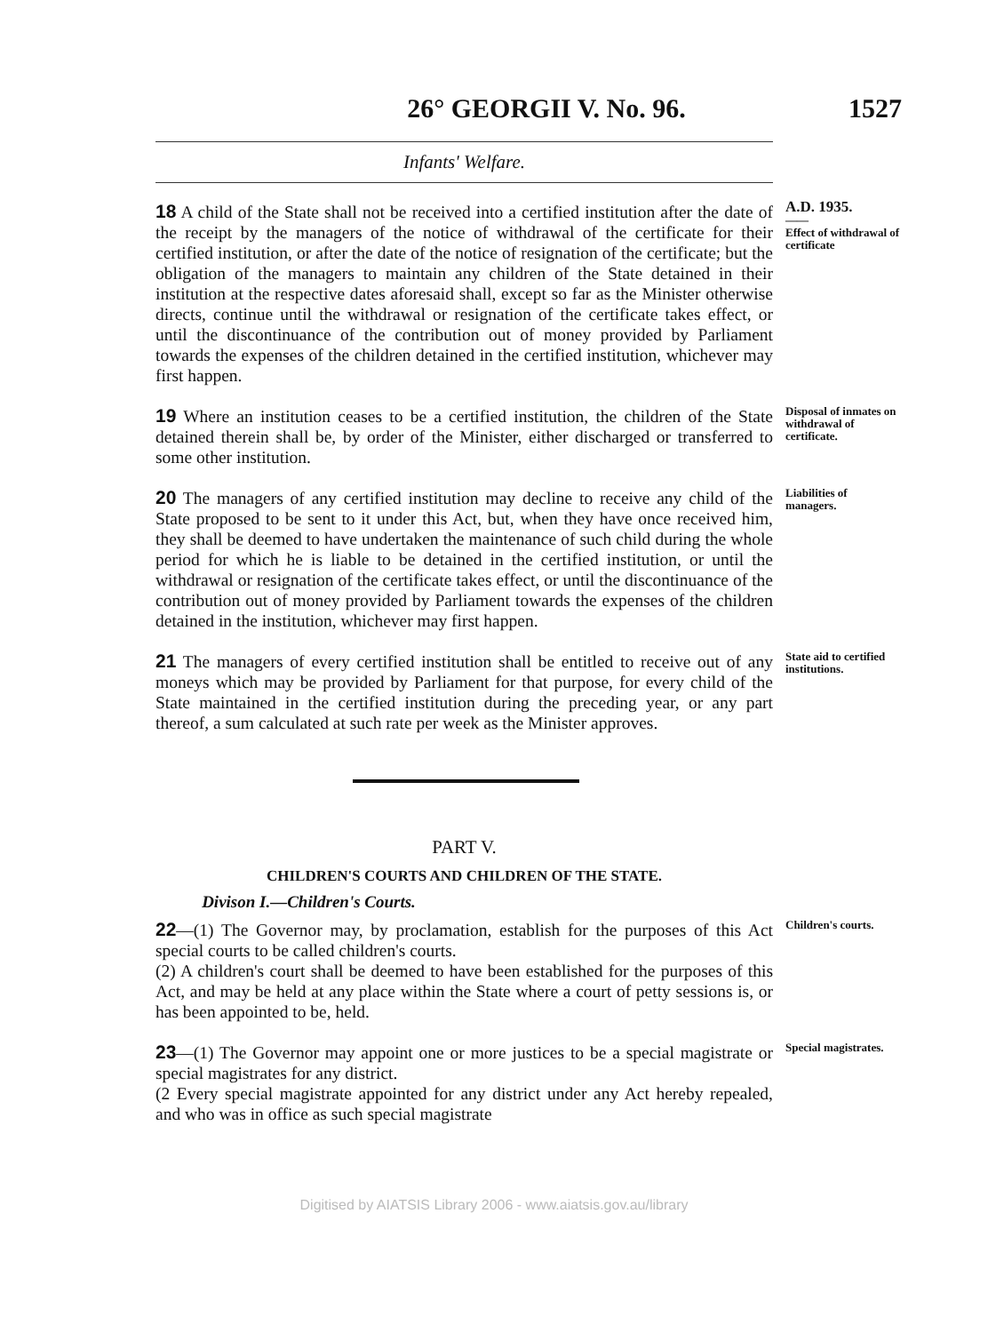26° GEORGII V. No. 96.
1527
Infants' Welfare.
18 A child of the State shall not be received into a certified institution after the date of the receipt by the managers of the notice of withdrawal of the certificate for their certified institution, or after the date of the notice of resignation of the certificate; but the obligation of the managers to maintain any children of the State detained in their institution at the respective dates aforesaid shall, except so far as the Minister otherwise directs, continue until the withdrawal or resignation of the certificate takes effect, or until the discontinuance of the contribution out of money provided by Parliament towards the expenses of the children detained in the certified institution, whichever may first happen.
A.D. 1935.
——
Effect of withdrawal of certificate
19 Where an institution ceases to be a certified institution, the children of the State detained therein shall be, by order of the Minister, either discharged or transferred to some other institution.
Disposal of inmates on withdrawal of certificate.
20 The managers of any certified institution may decline to receive any child of the State proposed to be sent to it under this Act, but, when they have once received him, they shall be deemed to have undertaken the maintenance of such child during the whole period for which he is liable to be detained in the certified institution, or until the withdrawal or resignation of the certificate takes effect, or until the discontinuance of the contribution out of money provided by Parliament towards the expenses of the children detained in the institution, whichever may first happen.
Liabilities of managers.
21 The managers of every certified institution shall be entitled to receive out of any moneys which may be provided by Parliament for that purpose, for every child of the State maintained in the certified institution during the preceding year, or any part thereof, a sum calculated at such rate per week as the Minister approves.
State aid to certified institutions.
PART V.
CHILDREN'S COURTS AND CHILDREN OF THE STATE.
Divison I.—Children's Courts.
22—(1) The Governor may, by proclamation, establish for the purposes of this Act special courts to be called children's courts.
(2) A children's court shall be deemed to have been established for the purposes of this Act, and may be held at any place within the State where a court of petty sessions is, or has been appointed to be, held.
Children's courts.
23—(1) The Governor may appoint one or more justices to be a special magistrate or special magistrates for any district.
(2 Every special magistrate appointed for any district under any Act hereby repealed, and who was in office as such special magistrate
Special magistrates.
Digitised by AIATSIS Library 2006 - www.aiatsis.gov.au/library